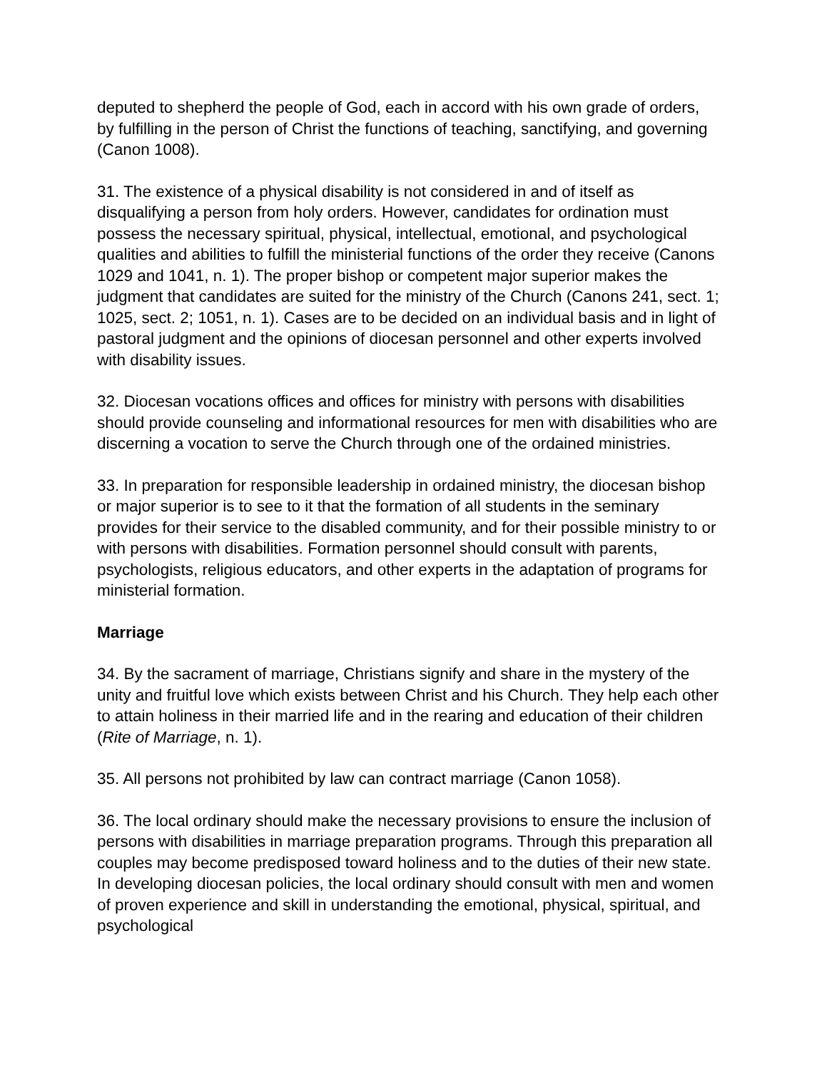deputed to shepherd the people of God, each in accord with his own grade of orders, by fulfilling in the person of Christ the functions of teaching, sanctifying, and governing (Canon 1008).
31. The existence of a physical disability is not considered in and of itself as disqualifying a person from holy orders. However, candidates for ordination must possess the necessary spiritual, physical, intellectual, emotional, and psychological qualities and abilities to fulfill the ministerial functions of the order they receive (Canons 1029 and 1041, n. 1). The proper bishop or competent major superior makes the judgment that candidates are suited for the ministry of the Church (Canons 241, sect. 1; 1025, sect. 2; 1051, n. 1). Cases are to be decided on an individual basis and in light of pastoral judgment and the opinions of diocesan personnel and other experts involved with disability issues.
32. Diocesan vocations offices and offices for ministry with persons with disabilities should provide counseling and informational resources for men with disabilities who are discerning a vocation to serve the Church through one of the ordained ministries.
33. In preparation for responsible leadership in ordained ministry, the diocesan bishop or major superior is to see to it that the formation of all students in the seminary provides for their service to the disabled community, and for their possible ministry to or with persons with disabilities. Formation personnel should consult with parents, psychologists, religious educators, and other experts in the adaptation of programs for ministerial formation.
Marriage
34. By the sacrament of marriage, Christians signify and share in the mystery of the unity and fruitful love which exists between Christ and his Church. They help each other to attain holiness in their married life and in the rearing and education of their children (Rite of Marriage, n. 1).
35. All persons not prohibited by law can contract marriage (Canon 1058).
36. The local ordinary should make the necessary provisions to ensure the inclusion of persons with disabilities in marriage preparation programs. Through this preparation all couples may become predisposed toward holiness and to the duties of their new state. In developing diocesan policies, the local ordinary should consult with men and women of proven experience and skill in understanding the emotional, physical, spiritual, and psychological